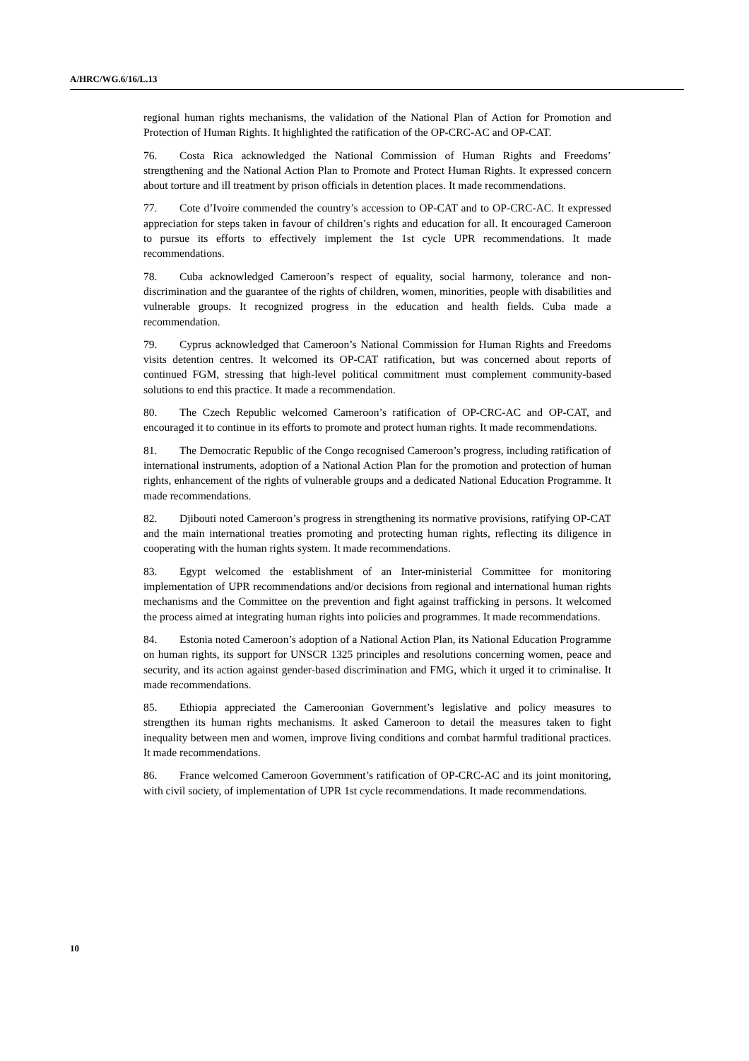A/HRC/WG.6/16/L.13
regional human rights mechanisms, the validation of the National Plan of Action for Promotion and Protection of Human Rights. It highlighted the ratification of the OP-CRC-AC and OP-CAT.
76. Costa Rica acknowledged the National Commission of Human Rights and Freedoms’ strengthening and the National Action Plan to Promote and Protect Human Rights. It expressed concern about torture and ill treatment by prison officials in detention places. It made recommendations.
77. Cote d’Ivoire commended the country’s accession to OP-CAT and to OP-CRC-AC. It expressed appreciation for steps taken in favour of children’s rights and education for all. It encouraged Cameroon to pursue its efforts to effectively implement the 1st cycle UPR recommendations. It made recommendations.
78. Cuba acknowledged Cameroon’s respect of equality, social harmony, tolerance and non-discrimination and the guarantee of the rights of children, women, minorities, people with disabilities and vulnerable groups. It recognized progress in the education and health fields. Cuba made a recommendation.
79. Cyprus acknowledged that Cameroon’s National Commission for Human Rights and Freedoms visits detention centres. It welcomed its OP-CAT ratification, but was concerned about reports of continued FGM, stressing that high-level political commitment must complement community-based solutions to end this practice. It made a recommendation.
80. The Czech Republic welcomed Cameroon’s ratification of OP-CRC-AC and OP-CAT, and encouraged it to continue in its efforts to promote and protect human rights. It made recommendations.
81. The Democratic Republic of the Congo recognised Cameroon’s progress, including ratification of international instruments, adoption of a National Action Plan for the promotion and protection of human rights, enhancement of the rights of vulnerable groups and a dedicated National Education Programme. It made recommendations.
82. Djibouti noted Cameroon’s progress in strengthening its normative provisions, ratifying OP-CAT and the main international treaties promoting and protecting human rights, reflecting its diligence in cooperating with the human rights system. It made recommendations.
83. Egypt welcomed the establishment of an Inter-ministerial Committee for monitoring implementation of UPR recommendations and/or decisions from regional and international human rights mechanisms and the Committee on the prevention and fight against trafficking in persons. It welcomed the process aimed at integrating human rights into policies and programmes. It made recommendations.
84. Estonia noted Cameroon’s adoption of a National Action Plan, its National Education Programme on human rights, its support for UNSCR 1325 principles and resolutions concerning women, peace and security, and its action against gender-based discrimination and FMG, which it urged it to criminalise. It made recommendations.
85. Ethiopia appreciated the Cameroonian Government’s legislative and policy measures to strengthen its human rights mechanisms. It asked Cameroon to detail the measures taken to fight inequality between men and women, improve living conditions and combat harmful traditional practices. It made recommendations.
86. France welcomed Cameroon Government’s ratification of OP-CRC-AC and its joint monitoring, with civil society, of implementation of UPR 1st cycle recommendations. It made recommendations.
10